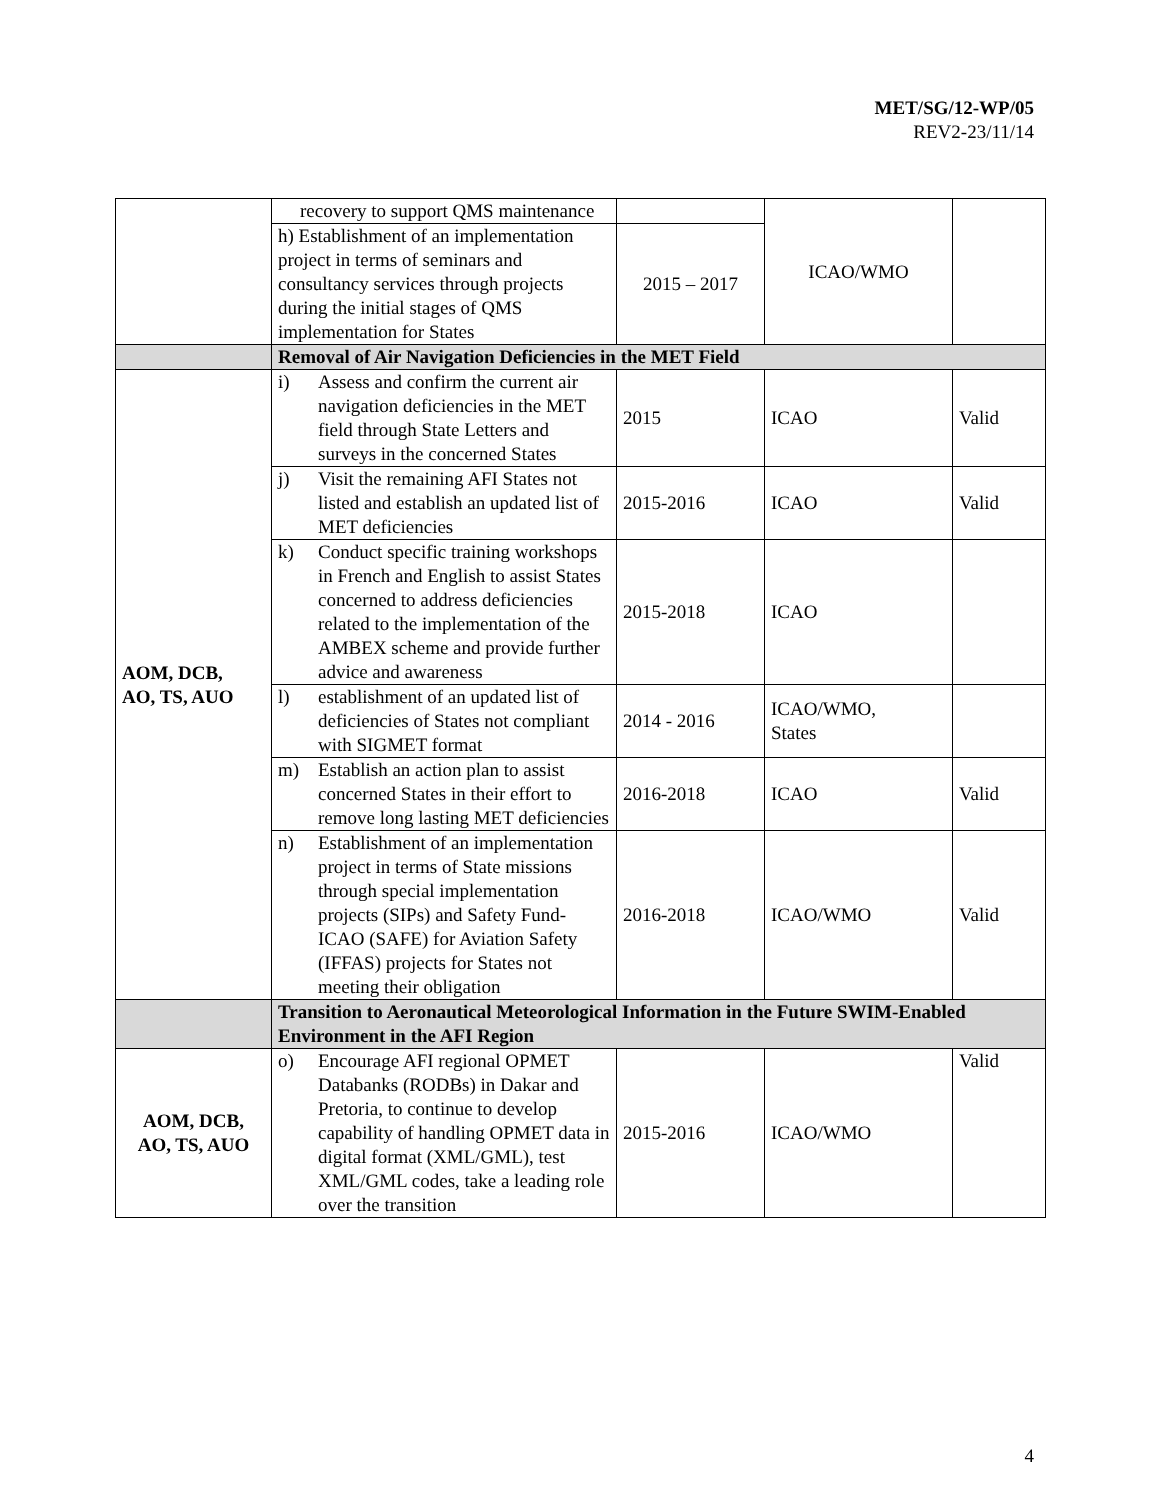MET/SG/12-WP/05
REV2-23/11/14
| | recovery to support QMS maintenance | | ICAO/WMO | |
| | h) Establishment of an implementation project in terms of seminars and consultancy services through projects during the initial stages of QMS implementation for States | 2015 – 2017 | | |
| | Removal of Air Navigation Deficiencies in the MET Field | | | |
| AOM, DCB, AO, TS, AUO | i) Assess and confirm the current air navigation deficiencies in the MET field through State Letters and surveys in the concerned States | 2015 | ICAO | Valid |
| | j) Visit the remaining AFI States not listed and establish an updated list of MET deficiencies | 2015-2016 | ICAO | Valid |
| | k) Conduct specific training workshops in French and English to assist States concerned to address deficiencies related to the implementation of the AMBEX scheme and provide further advice and awareness | 2015-2018 | ICAO | |
| | l) establishment of an updated list of deficiencies of States not compliant with SIGMET format | 2014 - 2016 | ICAO/WMO, States | |
| | m) Establish an action plan to assist concerned States in their effort to remove long lasting MET deficiencies | 2016-2018 | ICAO | Valid |
| | n) Establishment of an implementation project in terms of State missions through special implementation projects (SIPs) and Safety Fund-ICAO (SAFE) for Aviation Safety (IFFAS) projects for States not meeting their obligation | 2016-2018 | ICAO/WMO | Valid |
| | Transition to Aeronautical Meteorological Information in the Future SWIM-Enabled Environment in the AFI Region | | | |
| AOM, DCB, AO, TS, AUO | o) Encourage AFI regional OPMET Databanks (RODBs) in Dakar and Pretoria, to continue to develop capability of handling OPMET data in digital format (XML/GML), test XML/GML codes, take a leading role over the transition | 2015-2016 | ICAO/WMO | Valid |
4